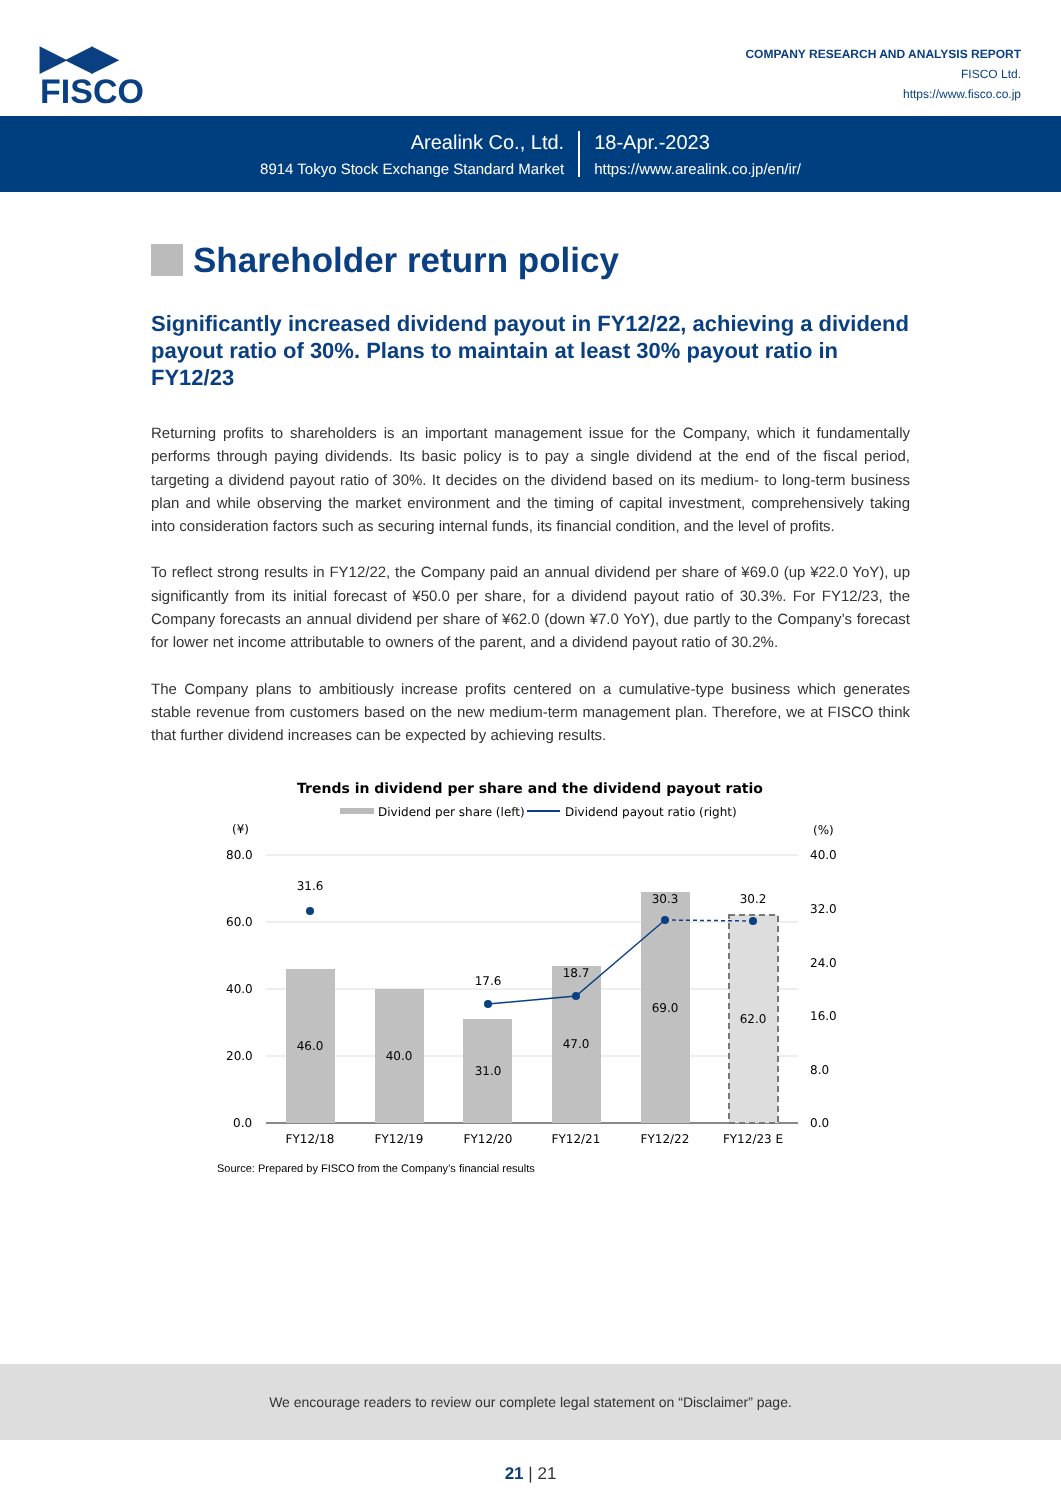▶◀▶
FISCO
COMPANY RESEARCH AND ANALYSIS REPORT
FISCO Ltd.
https://www.fisco.co.jp
Arealink Co., Ltd.
8914 Tokyo Stock Exchange Standard Market
18-Apr.-2023
https://www.arealink.co.jp/en/ir/
Shareholder return policy
Significantly increased dividend payout in FY12/22, achieving a dividend payout ratio of 30%. Plans to maintain at least 30% payout ratio in FY12/23
Returning profits to shareholders is an important management issue for the Company, which it fundamentally performs through paying dividends. Its basic policy is to pay a single dividend at the end of the fiscal period, targeting a dividend payout ratio of 30%. It decides on the dividend based on its medium- to long-term business plan and while observing the market environment and the timing of capital investment, comprehensively taking into consideration factors such as securing internal funds, its financial condition, and the level of profits.
To reflect strong results in FY12/22, the Company paid an annual dividend per share of ¥69.0 (up ¥22.0 YoY), up significantly from its initial forecast of ¥50.0 per share, for a dividend payout ratio of 30.3%. For FY12/23, the Company forecasts an annual dividend per share of ¥62.0 (down ¥7.0 YoY), due partly to the Company’s forecast for lower net income attributable to owners of the parent, and a dividend payout ratio of 30.2%.
The Company plans to ambitiously increase profits centered on a cumulative-type business which generates stable revenue from customers based on the new medium-term management plan. Therefore, we at FISCO think that further dividend increases can be expected by achieving results.
Trends in dividend per share and the dividend payout ratio
Dividend per share (left)
Dividend payout ratio (right)
(¥)
(%)
80.0
60.0
40.0
20.0
0.0
40.0
32.0
24.0
16.0
8.0
0.0
31.6
17.6
18.7
30.3
30.2
46.0
40.0
31.0
47.0
69.0
62.0
FY12/18
FY12/19
FY12/20
FY12/21
FY12/22
FY12/23 E
Source: Prepared by FISCO from the Company’s financial results
We encourage readers to review our complete legal statement on “Disclaimer” page.
21 | 21